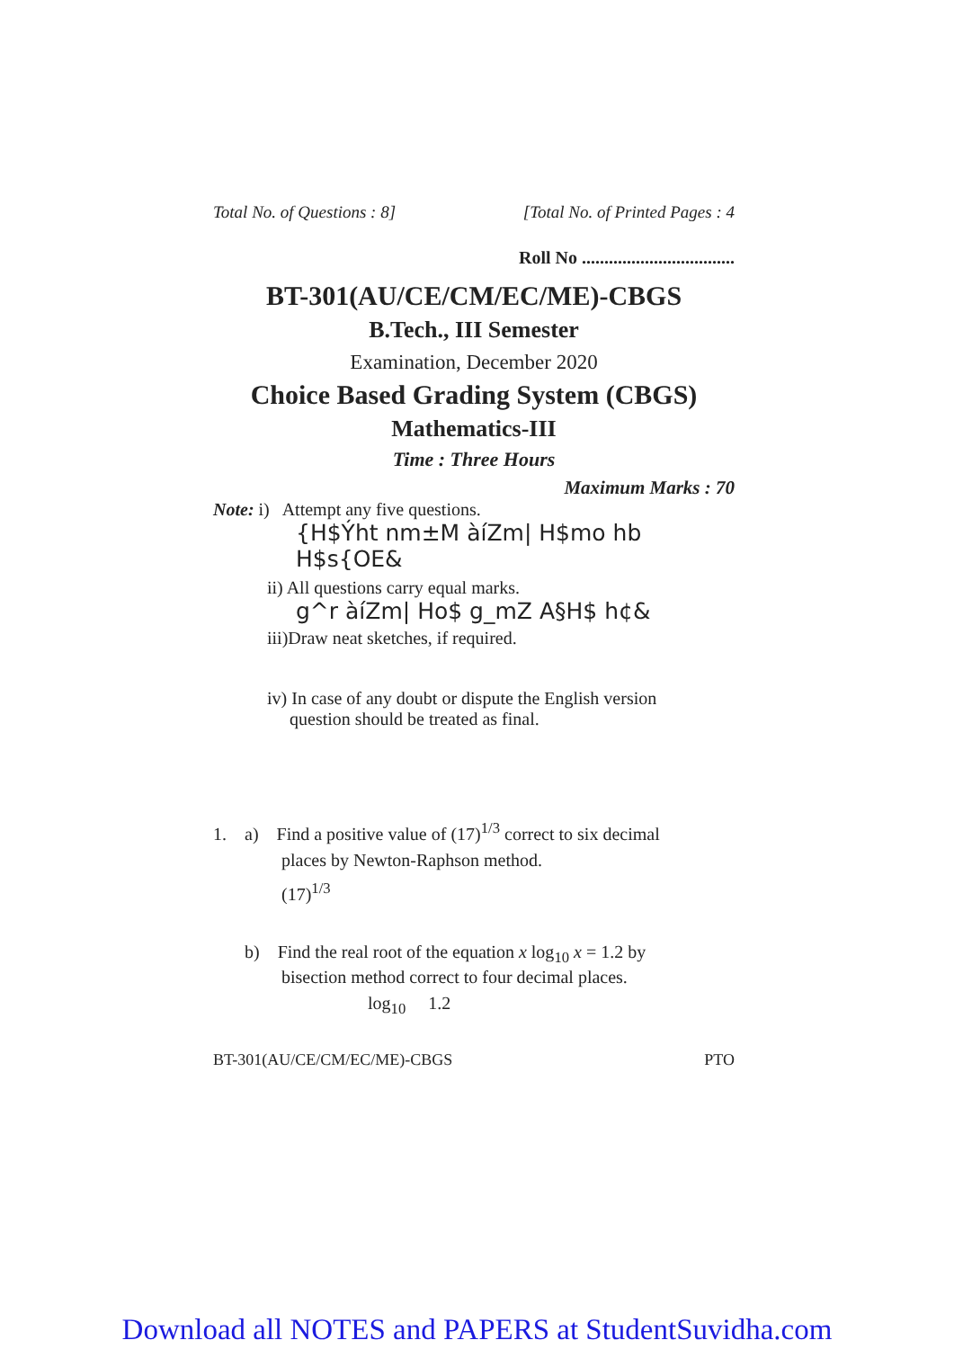Total No. of Questions : 8] [Total No. of Printed Pages : 4
Roll No ..................................
BT-301(AU/CE/CM/EC/ME)-CBGS
B.Tech., III Semester
Examination, December 2020
Choice Based Grading System (CBGS)
Mathematics-III
Time : Three Hours
Maximum Marks : 70
Note: i) Attempt any five questions.
{H$Ýht nm±M àíZm| H$mo hb H$s{OE&
ii) All questions carry equal marks.
g^r àíZm| Ho$ g_mZ A§H$ h¢&
iii)Draw neat sketches, if required.
iv) In case of any doubt or dispute the English version
question should be treated as final.
1. a) Find a positive value of (17)<sup>1/3</sup> correct to six decimal
places by Newton-Raphson method.
(17)<sup>1/3</sup>
b) Find the real root of the equation x log<sub>10</sub> x = 1.2 by
bisection method correct to four decimal places.
log<sub>10</sub> 1.2
BT-301(AU/CE/CM/EC/ME)-CBGS PTO
Download all NOTES and PAPERS at StudentSuvidha.com